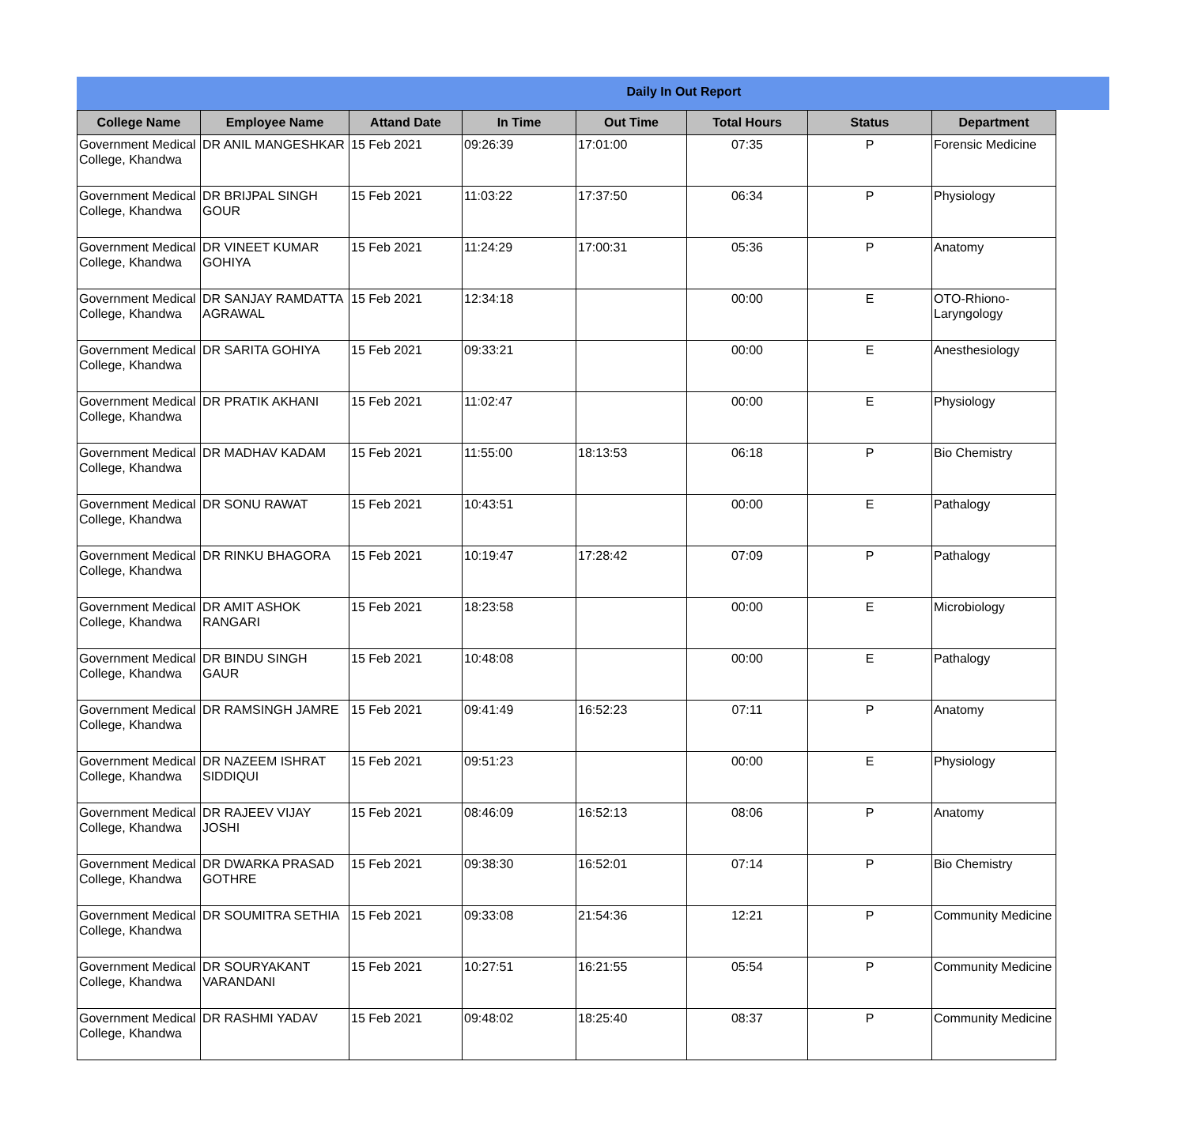Daily In Out Report
| College Name | Employee Name | Attand Date | In Time | Out Time | Total Hours | Status | Department |
| --- | --- | --- | --- | --- | --- | --- | --- |
| Government Medical College, Khandwa | DR ANIL MANGESHKAR | 15 Feb 2021 | 09:26:39 | 17:01:00 | 07:35 | P | Forensic Medicine |
| Government Medical College, Khandwa | DR BRIJPAL SINGH GOUR | 15 Feb 2021 | 11:03:22 | 17:37:50 | 06:34 | P | Physiology |
| Government Medical College, Khandwa | DR VINEET KUMAR GOHIYA | 15 Feb 2021 | 11:24:29 | 17:00:31 | 05:36 | P | Anatomy |
| Government Medical College, Khandwa | DR SANJAY RAMDATTA AGRAWAL | 15 Feb 2021 | 12:34:18 | | 00:00 | E | OTO-Rhiono-Laryngology |
| Government Medical College, Khandwa | DR SARITA GOHIYA | 15 Feb 2021 | 09:33:21 | | 00:00 | E | Anesthesiology |
| Government Medical College, Khandwa | DR PRATIK AKHANI | 15 Feb 2021 | 11:02:47 | | 00:00 | E | Physiology |
| Government Medical College, Khandwa | DR MADHAV KADAM | 15 Feb 2021 | 11:55:00 | 18:13:53 | 06:18 | P | Bio Chemistry |
| Government Medical College, Khandwa | DR SONU RAWAT | 15 Feb 2021 | 10:43:51 | | 00:00 | E | Pathalogy |
| Government Medical College, Khandwa | DR RINKU BHAGORA | 15 Feb 2021 | 10:19:47 | 17:28:42 | 07:09 | P | Pathalogy |
| Government Medical College, Khandwa | DR AMIT ASHOK RANGARI | 15 Feb 2021 | 18:23:58 | | 00:00 | E | Microbiology |
| Government Medical College, Khandwa | DR BINDU SINGH GAUR | 15 Feb 2021 | 10:48:08 | | 00:00 | E | Pathalogy |
| Government Medical College, Khandwa | DR RAMSINGH JAMRE | 15 Feb 2021 | 09:41:49 | 16:52:23 | 07:11 | P | Anatomy |
| Government Medical College, Khandwa | DR NAZEEM ISHRAT SIDDIQUI | 15 Feb 2021 | 09:51:23 | | 00:00 | E | Physiology |
| Government Medical College, Khandwa | DR RAJEEV VIJAY JOSHI | 15 Feb 2021 | 08:46:09 | 16:52:13 | 08:06 | P | Anatomy |
| Government Medical College, Khandwa | DR DWARKA PRASAD GOTHRE | 15 Feb 2021 | 09:38:30 | 16:52:01 | 07:14 | P | Bio Chemistry |
| Government Medical College, Khandwa | DR SOUMITRA SETHIA | 15 Feb 2021 | 09:33:08 | 21:54:36 | 12:21 | P | Community Medicine |
| Government Medical College, Khandwa | DR SOURYAKANT VARANDANI | 15 Feb 2021 | 10:27:51 | 16:21:55 | 05:54 | P | Community Medicine |
| Government Medical College, Khandwa | DR RASHMI YADAV | 15 Feb 2021 | 09:48:02 | 18:25:40 | 08:37 | P | Community Medicine |